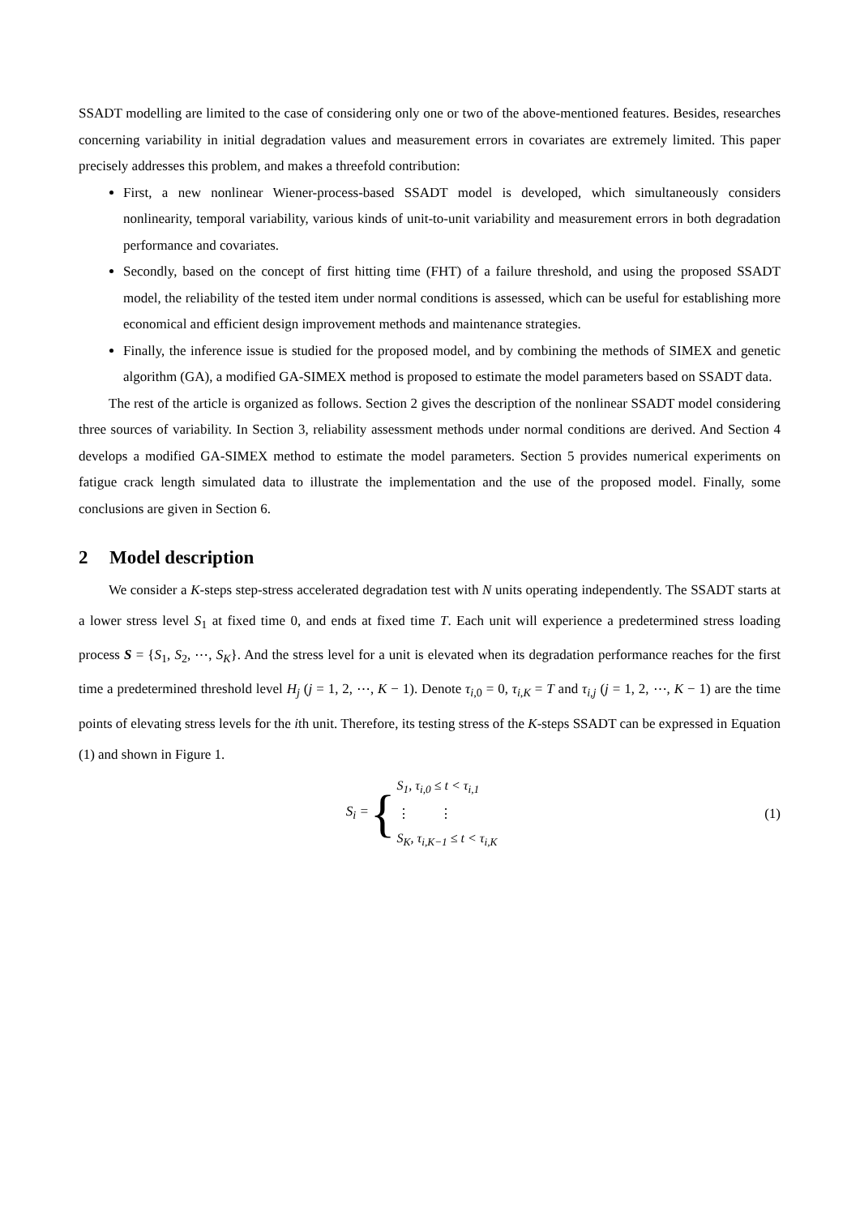SSADT modelling are limited to the case of considering only one or two of the above-mentioned features. Besides, researches concerning variability in initial degradation values and measurement errors in covariates are extremely limited. This paper precisely addresses this problem, and makes a threefold contribution:
First, a new nonlinear Wiener-process-based SSADT model is developed, which simultaneously considers nonlinearity, temporal variability, various kinds of unit-to-unit variability and measurement errors in both degradation performance and covariates.
Secondly, based on the concept of first hitting time (FHT) of a failure threshold, and using the proposed SSADT model, the reliability of the tested item under normal conditions is assessed, which can be useful for establishing more economical and efficient design improvement methods and maintenance strategies.
Finally, the inference issue is studied for the proposed model, and by combining the methods of SIMEX and genetic algorithm (GA), a modified GA-SIMEX method is proposed to estimate the model parameters based on SSADT data.
The rest of the article is organized as follows. Section 2 gives the description of the nonlinear SSADT model considering three sources of variability. In Section 3, reliability assessment methods under normal conditions are derived. And Section 4 develops a modified GA-SIMEX method to estimate the model parameters. Section 5 provides numerical experiments on fatigue crack length simulated data to illustrate the implementation and the use of the proposed model. Finally, some conclusions are given in Section 6.
2 Model description
We consider a K-steps step-stress accelerated degradation test with N units operating independently. The SSADT starts at a lower stress level S<sub>1</sub> at fixed time 0, and ends at fixed time T. Each unit will experience a predetermined stress loading process S = {S<sub>1</sub>, S<sub>2</sub>, ⋯, S<sub>K</sub>}. And the stress level for a unit is elevated when its degradation performance reaches for the first time a predetermined threshold level H<sub>j</sub> (j = 1, 2, ⋯, K − 1). Denote τ<sub>i,0</sub> = 0, τ<sub>i,K</sub> = T and τ<sub>i,j</sub> (j = 1, 2, ⋯, K − 1) are the time points of elevating stress levels for the ith unit. Therefore, its testing stress of the K-steps SSADT can be expressed in Equation (1) and shown in Figure 1.
S<sub>i</sub> = {
S<sub>1</sub>, τ<sub>i,0</sub> ≤ t < τ<sub>i,1</sub>
⋮ ⋮
S<sub>K</sub>, τ<sub>i,K−1</sub> ≤ t < τ<sub>i,K</sub>
(1)